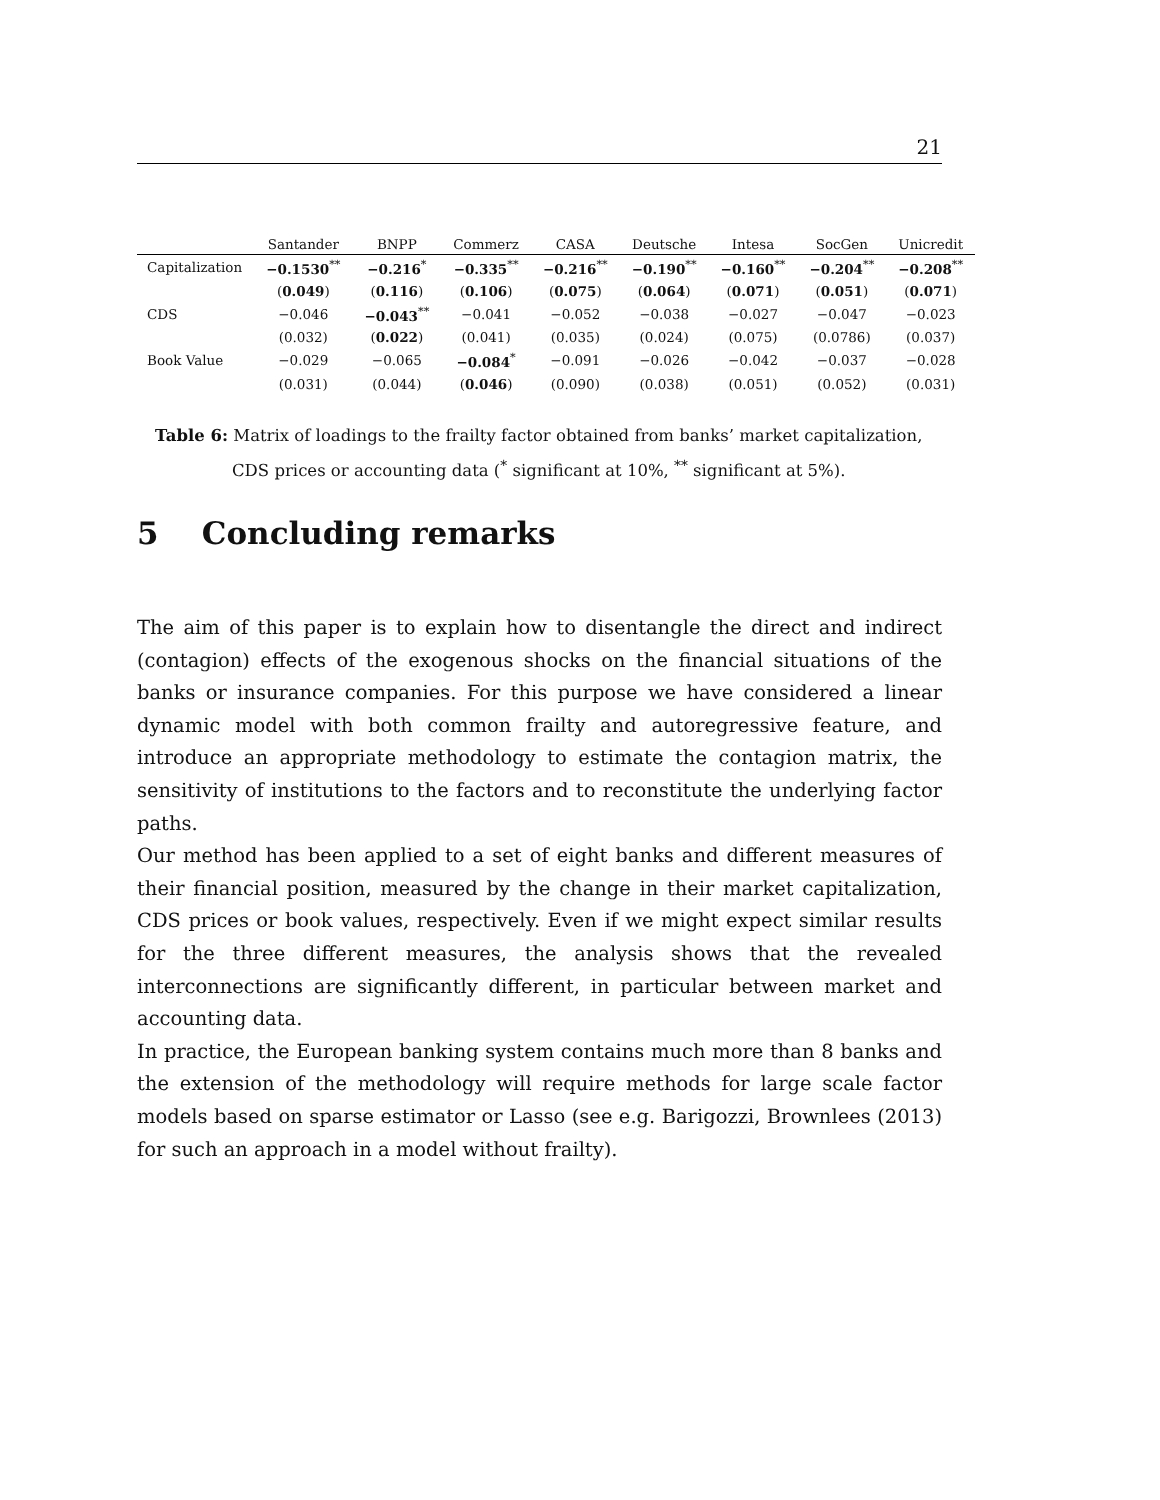21
| | Santander | BNPP | Commerz | CASA | Deutsche | Intesa | SocGen | Unicredit |
| --- | --- | --- | --- | --- | --- | --- | --- | --- |
| Capitalization | −0.1530<sup>**</sup> | −0.216<sup>*</sup> | −0.335<sup>**</sup> | −0.216<sup>**</sup> | −0.190<sup>**</sup> | −0.160<sup>**</sup> | −0.204<sup>**</sup> | −0.208<sup>**</sup> |
| | ( 0.049 ) | ( 0.116 ) | ( 0.106 ) | ( 0.075 ) | ( 0.064 ) | ( 0.071 ) | ( 0.051 ) | ( 0.071 ) |
| CDS | −0.046 | −0.043<sup>**</sup> | −0.041 | −0.052 | −0.038 | −0.027 | −0.047 | −0.023 |
| | (0.032) | ( 0.022 ) | (0.041) | (0.035) | (0.024) | (0.075) | (0.0786) | (0.037) |
| Book Value | −0.029 | −0.065 | −0.084<sup>*</sup> | −0.091 | −0.026 | −0.042 | −0.037 | −0.028 |
| | (0.031) | (0.044) | ( 0.046 ) | (0.090) | (0.038) | (0.051) | (0.052) | (0.031) |
Table 6: Matrix of loadings to the frailty factor obtained from banks’ market capitalization,
CDS prices or accounting data (<sup>*</sup> significant at 10%, <sup>**</sup> significant at 5%).
5 Concluding remarks
The aim of this paper is to explain how to disentangle the direct and indirect (contagion) effects of the exogenous shocks on the financial situations of the banks or insurance companies. For this purpose we have considered a linear dynamic model with both common frailty and autoregressive feature, and introduce an appropriate methodology to estimate the contagion matrix, the sensitivity of institutions to the factors and to reconstitute the underlying factor paths.
Our method has been applied to a set of eight banks and different measures of their financial position, measured by the change in their market capitalization, CDS prices or book values, respectively. Even if we might expect similar results for the three different measures, the analysis shows that the revealed interconnections are significantly different, in particular between market and accounting data.
In practice, the European banking system contains much more than 8 banks and the extension of the methodology will require methods for large scale factor models based on sparse estimator or Lasso (see e.g. Barigozzi, Brownlees (2013) for such an approach in a model without frailty).